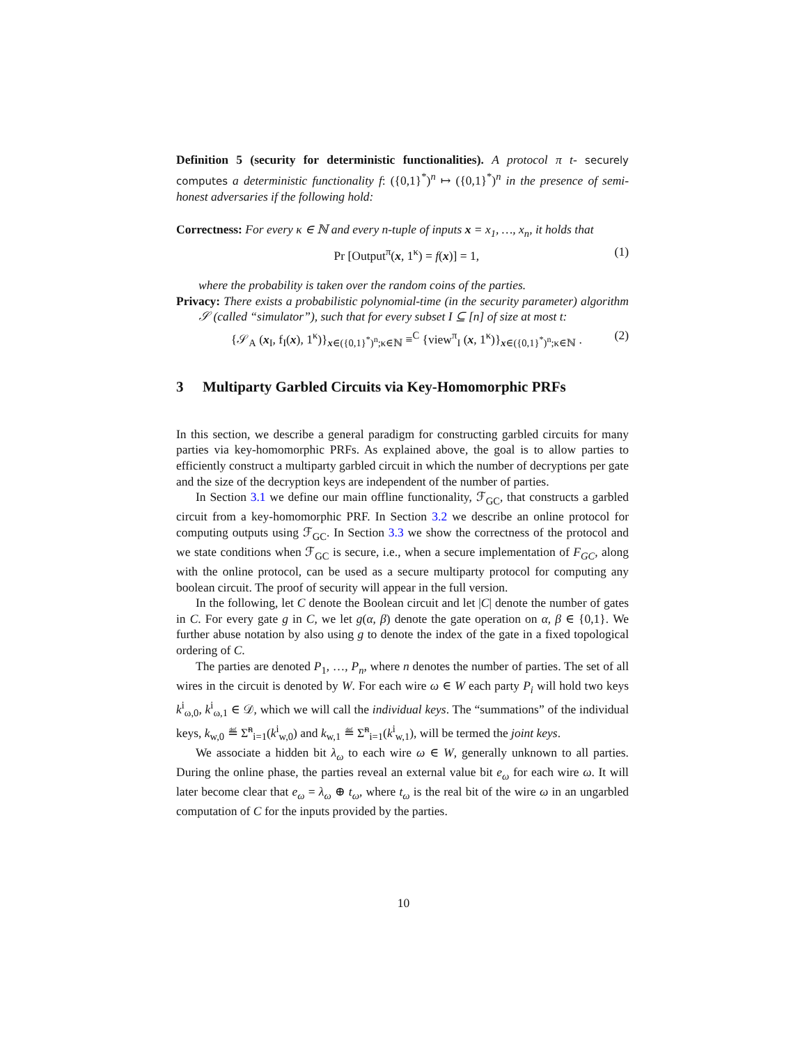Definition 5 (security for deterministic functionalities). A protocol π t- securely computes a deterministic functionality f: ({0,1}<sup>*</sup>)<sup>n</sup> ↦ ({0,1}<sup>*</sup>)<sup>n</sup> in the presence of semi-honest adversaries if the following hold:
Correctness: For every κ ∈ ℕ and every n-tuple of inputs x = x<sub>1</sub>, …, x<sub>n</sub>, it holds that
Pr [Output<sup>π</sup>(x, 1<sup>κ</sup>) = f(x)] = 1, (1)
where the probability is taken over the random coins of the parties.
Privacy: There exists a probabilistic polynomial-time (in the security parameter) algorithm 𝒮 (called “simulator”), such that for every subset I ⊆ [n] of size at most t:
{𝒮<sub>A</sub> (x<sub>I</sub>, f<sub>I</sub>(x), 1<sup>κ</sup>)}<sub>x∈({0,1}<sup>*</sup>)<sup>n</sup>;κ∈ℕ</sub> ≡<sup>C</sup> {view<sup>π</sup><sub>I</sub> (x, 1<sup>κ</sup>)}<sub>x∈({0,1}<sup>*</sup>)<sup>n</sup>;κ∈ℕ</sub> . (2)
3 Multiparty Garbled Circuits via Key-Homomorphic PRFs
In this section, we describe a general paradigm for constructing garbled circuits for many parties via key-homomorphic PRFs. As explained above, the goal is to allow parties to efficiently construct a multiparty garbled circuit in which the number of decryptions per gate and the size of the decryption keys are independent of the number of parties.
In Section 3.1 we define our main offline functionality, ℱ<sub>GC</sub>, that constructs a garbled circuit from a key-homomorphic PRF. In Section 3.2 we describe an online protocol for computing outputs using ℱ<sub>GC</sub>. In Section 3.3 we show the correctness of the protocol and we state conditions when ℱ<sub>GC</sub> is secure, i.e., when a secure implementation of F<sub>GC</sub>, along with the online protocol, can be used as a secure multiparty protocol for computing any boolean circuit. The proof of security will appear in the full version.
In the following, let C denote the Boolean circuit and let |C| denote the number of gates in C. For every gate g in C, we let g(α, β) denote the gate operation on α, β ∈ {0,1}. We further abuse notation by also using g to denote the index of the gate in a fixed topological ordering of C.
The parties are denoted P<sub>1</sub>, …, P<sub>n</sub>, where n denotes the number of parties. The set of all wires in the circuit is denoted by W. For each wire ω ∈ W each party P<sub>i</sub> will hold two keys k<sup>i</sup><sub>ω,0</sub>, k<sup>i</sup><sub>ω,1</sub> ∈ 𝒟, which we will call the individual keys. The “summations” of the individual keys, k<sub>w,0</sub> ≝ Σ̃<sup>n</sup><sub>i=1</sub>(k<sup>i</sup><sub>w,0</sub>) and k<sub>w,1</sub> ≝ Σ̃<sup>n</sup><sub>i=1</sub>(k<sup>i</sup><sub>w,1</sub>), will be termed the joint keys.
We associate a hidden bit λ<sub>ω</sub> to each wire ω ∈ W, generally unknown to all parties. During the online phase, the parties reveal an external value bit e<sub>ω</sub> for each wire ω. It will later become clear that e<sub>ω</sub> = λ<sub>ω</sub> ⊕ t<sub>ω</sub>, where t<sub>ω</sub> is the real bit of the wire ω in an ungarbled computation of C for the inputs provided by the parties.
10